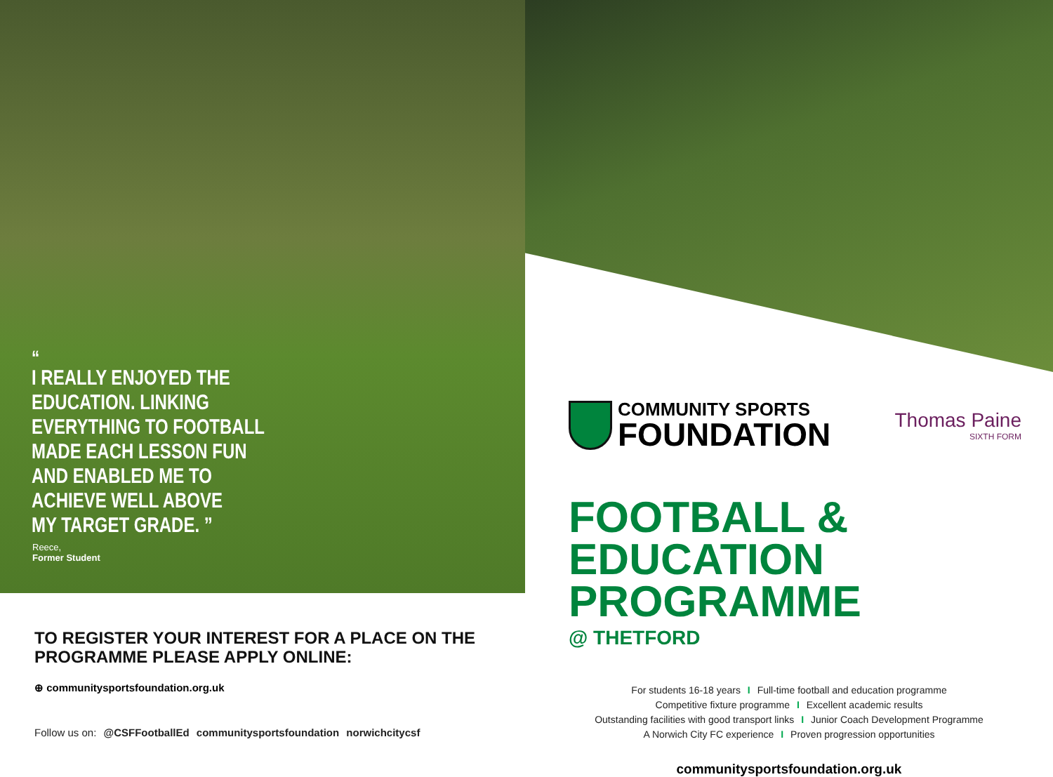“
I REALLY ENJOYED THE
EDUCATION. LINKING
EVERYTHING TO FOOTBALL
MADE EACH LESSON FUN
AND ENABLED ME TO
ACHIEVE WELL ABOVE
MY TARGET GRADE. ”
Reece,
Former Student
TO REGISTER YOUR INTEREST FOR A PLACE ON THE
PROGRAMME PLEASE APPLY ONLINE:
⊕ communitysportsfoundation.org.uk
Follow us on: @CSFFootballEd communitysportsfoundation norwichcitycsf
COMMUNITY SPORTS
FOUNDATION
Thomas Paine
SIXTH FORM
FOOTBALL & EDUCATION
PROGRAMME
@ THETFORD
For students 16-18 years I Full-time football and education programme
Competitive fixture programme I Excellent academic results
Outstanding facilities with good transport links I Junior Coach Development Programme
A Norwich City FC experience I Proven progression opportunities
communitysportsfoundation.org.uk